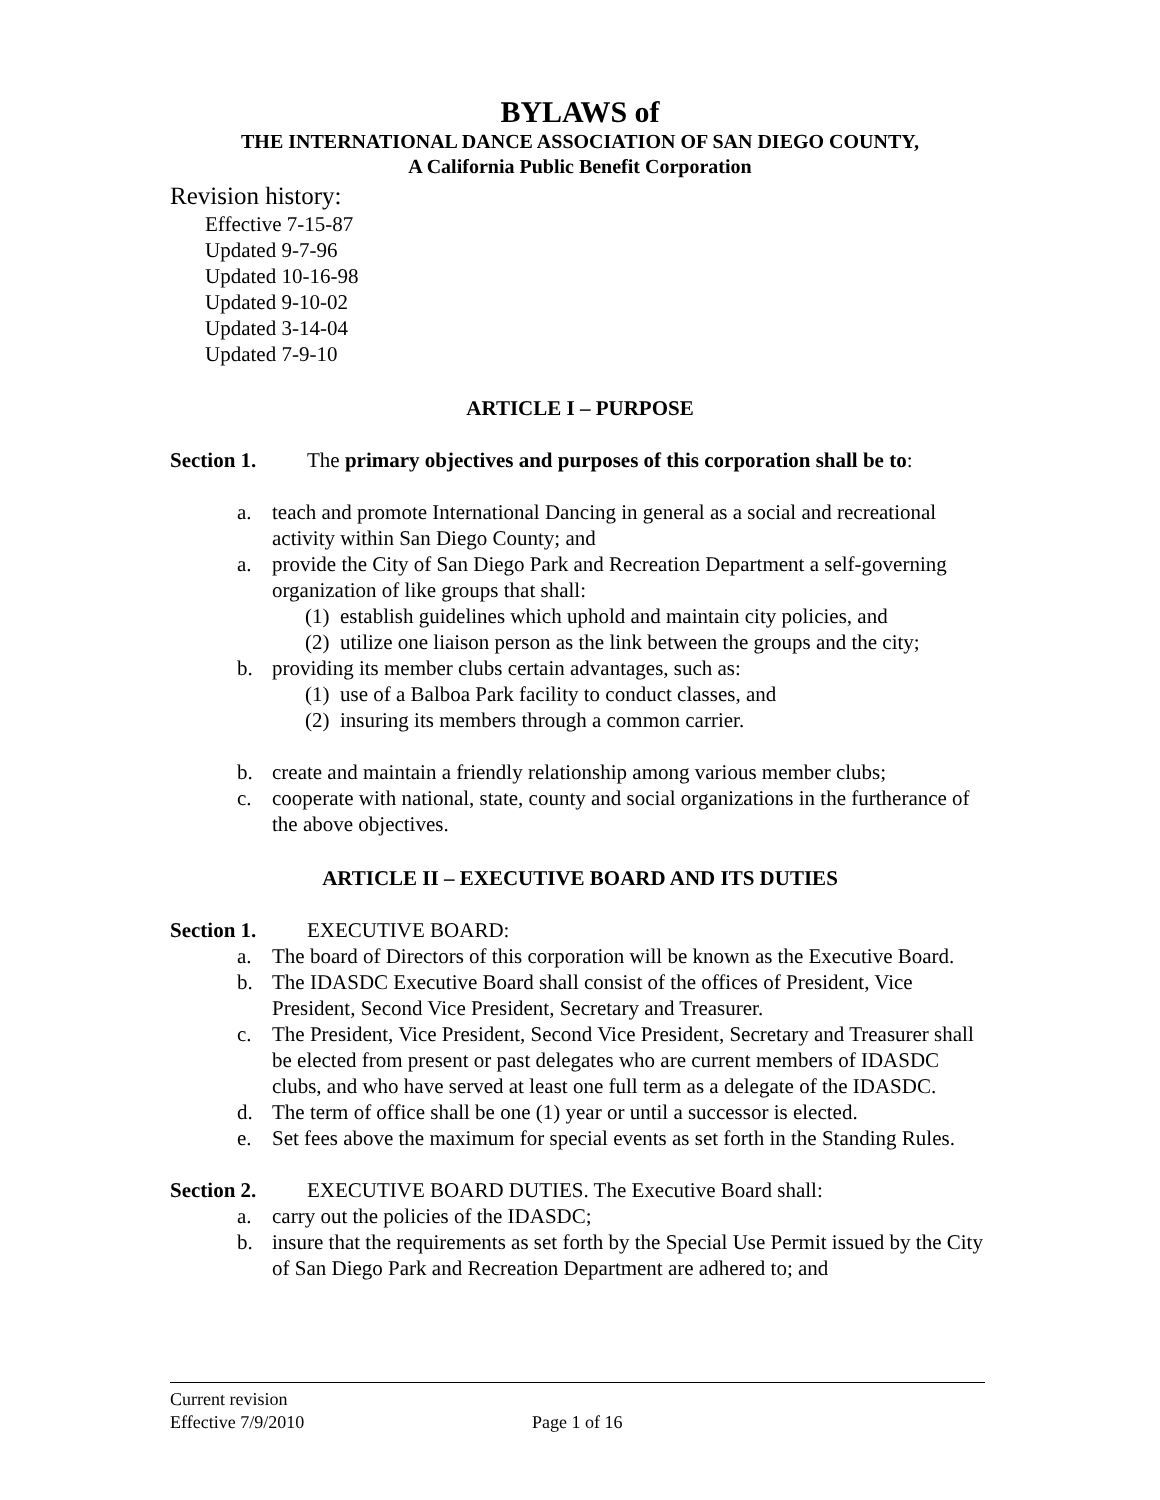BYLAWS of
THE INTERNATIONAL DANCE ASSOCIATION OF SAN DIEGO COUNTY,
A California Public Benefit Corporation
Revision history:
Effective 7-15-87
Updated 9-7-96
Updated 10-16-98
Updated 9-10-02
Updated 3-14-04
Updated 7-9-10
ARTICLE I – PURPOSE
Section 1. The primary objectives and purposes of this corporation shall be to:
a. teach and promote International Dancing in general as a social and recreational activity within San Diego County; and
a. provide the City of San Diego Park and Recreation Department a self-governing organization of like groups that shall:
(1) establish guidelines which uphold and maintain city policies, and
(2) utilize one liaison person as the link between the groups and the city;
b. providing its member clubs certain advantages, such as:
(1) use of a Balboa Park facility to conduct classes, and
(2) insuring its members through a common carrier.
b. create and maintain a friendly relationship among various member clubs;
c. cooperate with national, state, county and social organizations in the furtherance of the above objectives.
ARTICLE II – EXECUTIVE BOARD AND ITS DUTIES
Section 1. EXECUTIVE BOARD:
a. The board of Directors of this corporation will be known as the Executive Board.
b. The IDASDC Executive Board shall consist of the offices of President, Vice President, Second Vice President, Secretary and Treasurer.
c. The President, Vice President, Second Vice President, Secretary and Treasurer shall be elected from present or past delegates who are current members of IDASDC clubs, and who have served at least one full term as a delegate of the IDASDC.
d. The term of office shall be one (1) year or until a successor is elected.
e. Set fees above the maximum for special events as set forth in the Standing Rules.
Section 2. EXECUTIVE BOARD DUTIES. The Executive Board shall:
a. carry out the policies of the IDASDC;
b. insure that the requirements as set forth by the Special Use Permit issued by the City of San Diego Park and Recreation Department are adhered to; and
Current revision
Effective 7/9/2010 Page 1 of 16